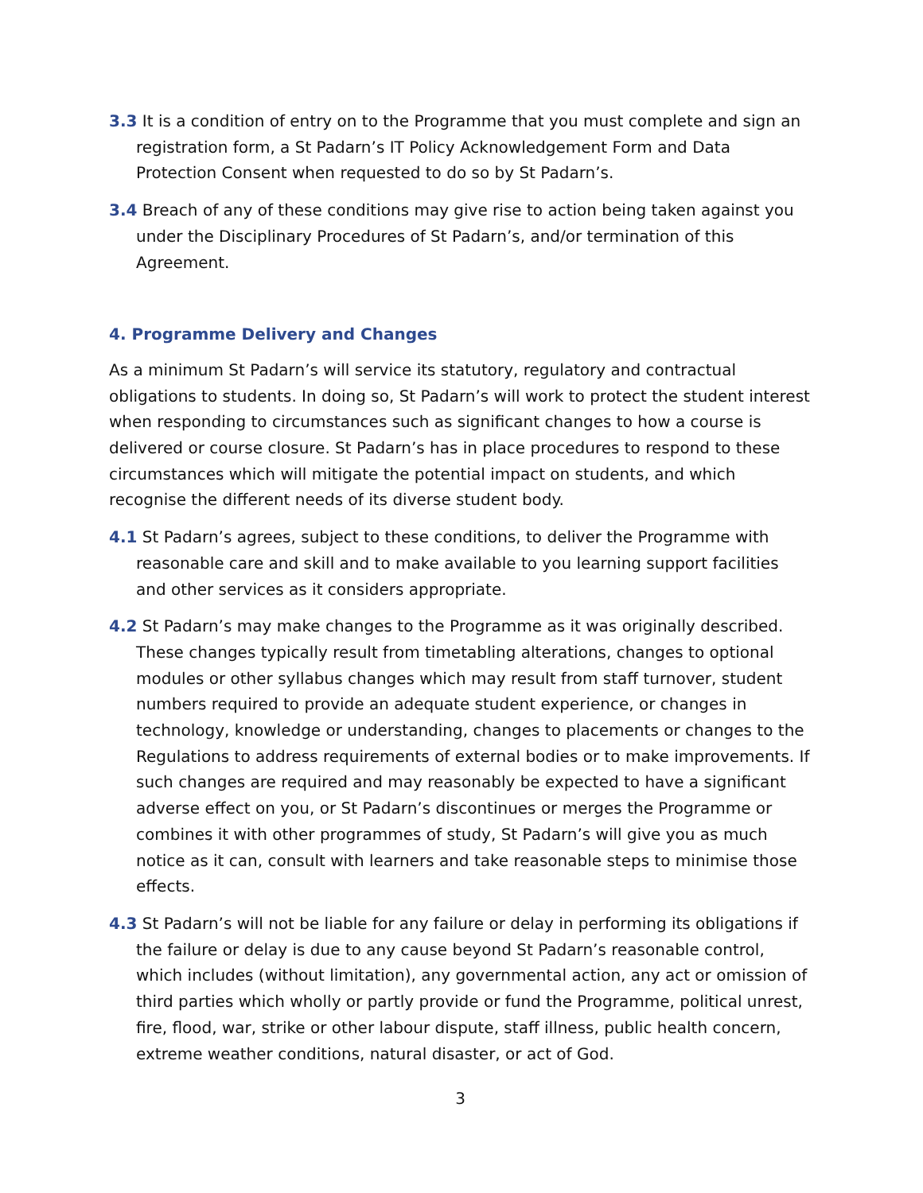3.3 It is a condition of entry on to the Programme that you must complete and sign an registration form, a St Padarn’s IT Policy Acknowledgement Form and Data Protection Consent when requested to do so by St Padarn’s.
3.4 Breach of any of these conditions may give rise to action being taken against you under the Disciplinary Procedures of St Padarn’s, and/or termination of this Agreement.
4. Programme Delivery and Changes
As a minimum St Padarn’s will service its statutory, regulatory and contractual obligations to students. In doing so, St Padarn’s will work to protect the student interest when responding to circumstances such as significant changes to how a course is delivered or course closure. St Padarn’s has in place procedures to respond to these circumstances which will mitigate the potential impact on students, and which recognise the different needs of its diverse student body.
4.1 St Padarn’s agrees, subject to these conditions, to deliver the Programme with reasonable care and skill and to make available to you learning support facilities and other services as it considers appropriate.
4.2 St Padarn’s may make changes to the Programme as it was originally described. These changes typically result from timetabling alterations, changes to optional modules or other syllabus changes which may result from staff turnover, student numbers required to provide an adequate student experience, or changes in technology, knowledge or understanding, changes to placements or changes to the Regulations to address requirements of external bodies or to make improvements. If such changes are required and may reasonably be expected to have a significant adverse effect on you, or St Padarn’s discontinues or merges the Programme or combines it with other programmes of study, St Padarn’s will give you as much notice as it can, consult with learners and take reasonable steps to minimise those effects.
4.3 St Padarn’s will not be liable for any failure or delay in performing its obligations if the failure or delay is due to any cause beyond St Padarn’s reasonable control, which includes (without limitation), any governmental action, any act or omission of third parties which wholly or partly provide or fund the Programme, political unrest, fire, flood, war, strike or other labour dispute, staff illness, public health concern, extreme weather conditions, natural disaster, or act of God.
3